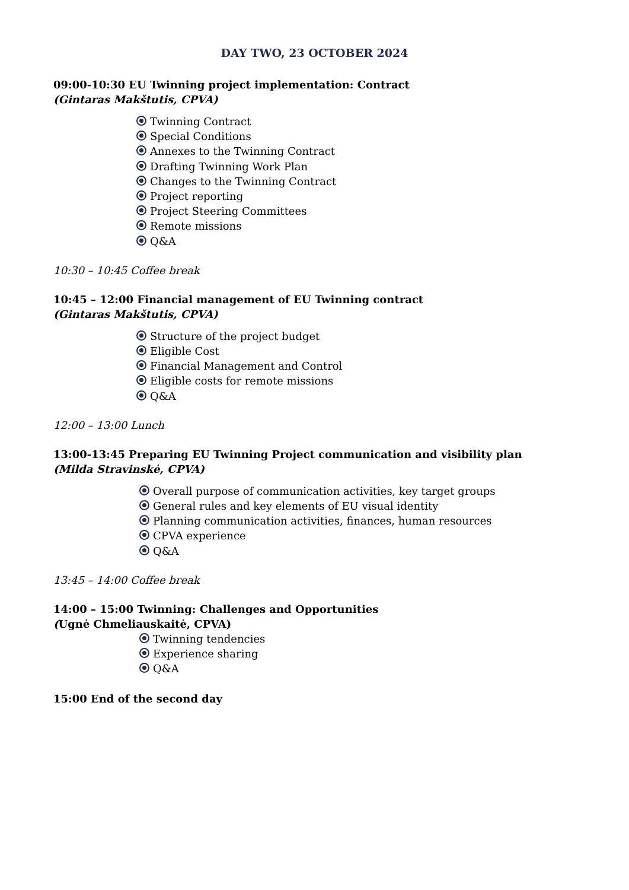DAY TWO, 23 OCTOBER 2024
09:00-10:30 EU Twinning project implementation: Contract
(Gintaras Makštutis, CPVA)
Twinning Contract
Special Conditions
Annexes to the Twinning Contract
Drafting Twinning Work Plan
Changes to the Twinning Contract
Project reporting
Project Steering Committees
Remote missions
Q&A
10:30 – 10:45 Coffee break
10:45 – 12:00 Financial management of EU Twinning contract
(Gintaras Makštutis, CPVA)
Structure of the project budget
Eligible Cost
Financial Management and Control
Eligible costs for remote missions
Q&A
12:00 – 13:00 Lunch
13:00-13:45 Preparing EU Twinning Project communication and visibility plan
(Milda Stravinskė, CPVA)
Overall purpose of communication activities, key target groups
General rules and key elements of EU visual identity
Planning communication activities, finances, human resources
CPVA experience
Q&A
13:45 – 14:00 Coffee break
14:00 – 15:00 Twinning: Challenges and Opportunities
(Ugnė Chmeliauskaitė, CPVA)
Twinning tendencies
Experience sharing
Q&A
15:00 End of the second day